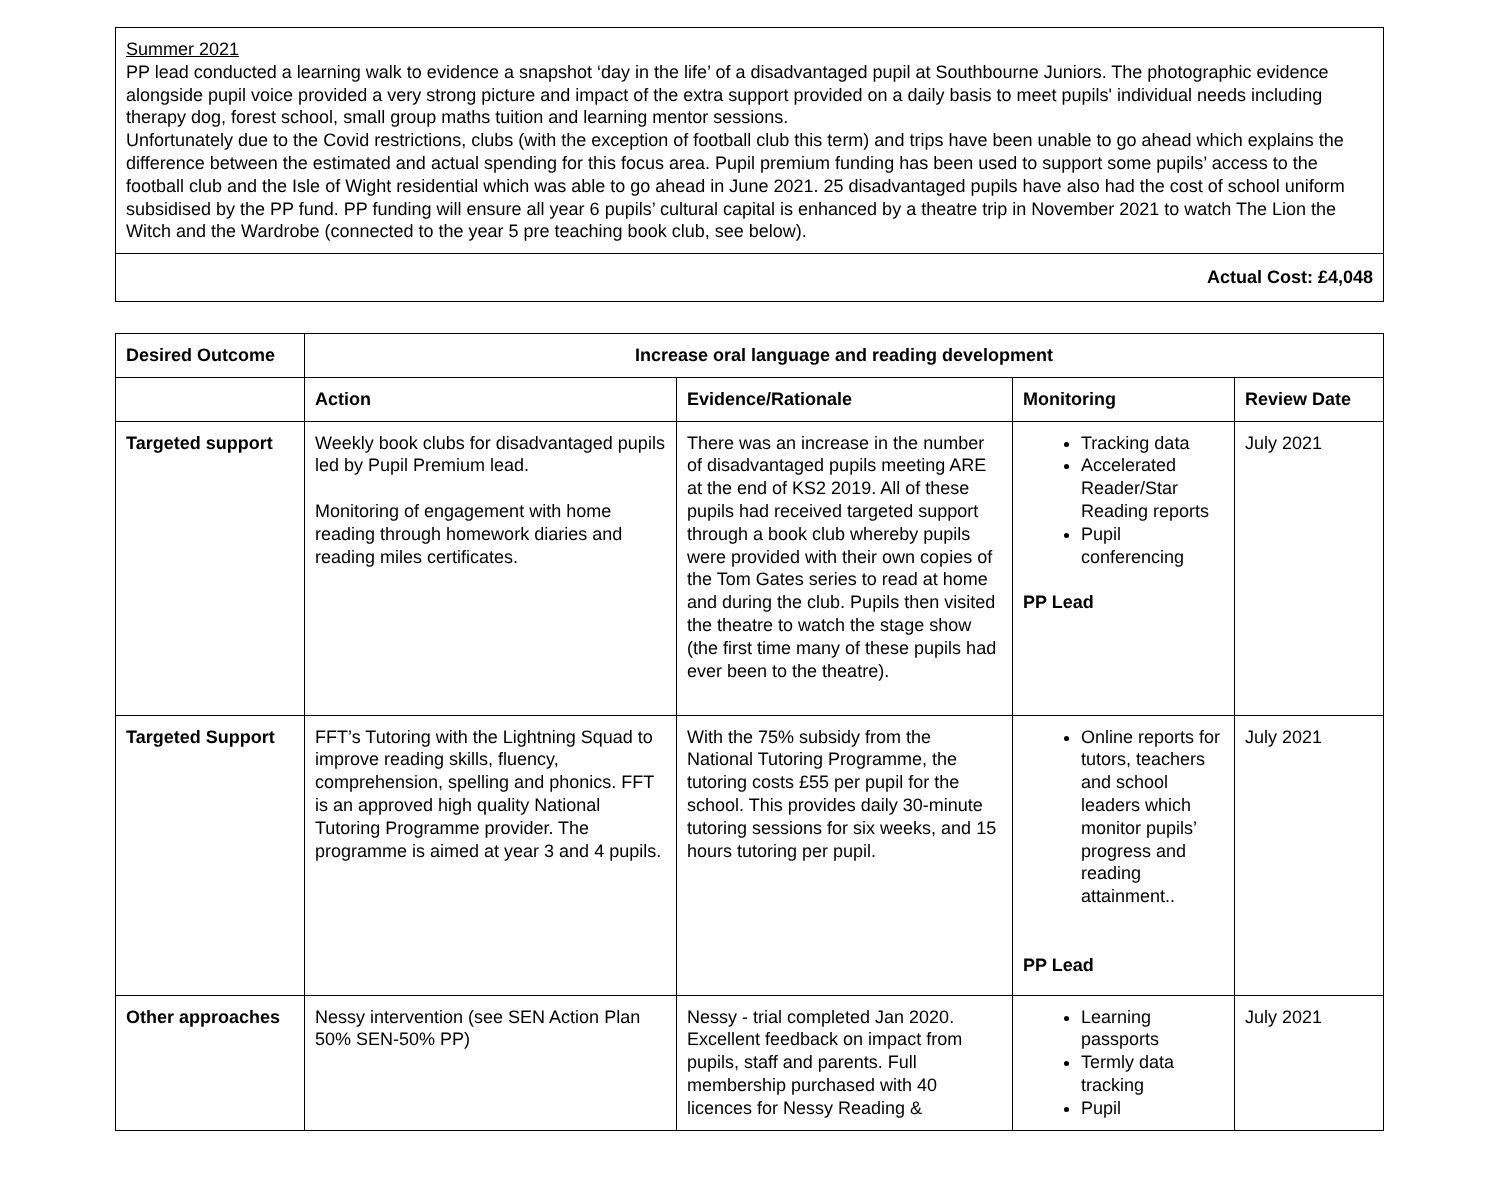| Summer 2021 PP lead conducted a learning walk to evidence a snapshot ‘day in the life’ of a disadvantaged pupil at Southbourne Juniors. The photographic evidence alongside pupil voice provided a very strong picture and impact of the extra support provided on a daily basis to meet pupils' individual needs including therapy dog, forest school, small group maths tuition and learning mentor sessions. Unfortunately due to the Covid restrictions, clubs (with the exception of football club this term) and trips have been unable to go ahead which explains the difference between the estimated and actual spending for this focus area. Pupil premium funding has been used to support some pupils’ access to the football club and the Isle of Wight residential which was able to go ahead in June 2021. 25 disadvantaged pupils have also had the cost of school uniform subsidised by the PP fund. PP funding will ensure all year 6 pupils’ cultural capital is enhanced by a theatre trip in November 2021 to watch The Lion the Witch and the Wardrobe (connected to the year 5 pre teaching book club, see below). |
| Actual Cost: £4,048 |
| Desired Outcome | Increase oral language and reading development | | | |
| --- | --- | --- | --- | --- |
| | Action | Evidence/Rationale | Monitoring | Review Date |
| Targeted support | Weekly book clubs for disadvantaged pupils led by Pupil Premium lead. Monitoring of engagement with home reading through homework diaries and reading miles certificates. | There was an increase in the number of disadvantaged pupils meeting ARE at the end of KS2 2019. All of these pupils had received targeted support through a book club whereby pupils were provided with their own copies of the Tom Gates series to read at home and during the club. Pupils then visited the theatre to watch the stage show (the first time many of these pupils had ever been to the theatre). | Tracking data Accelerated Reader/Star Reading reports Pupil conferencing PP Lead | July 2021 |
| Targeted Support | FFT’s Tutoring with the Lightning Squad to improve reading skills, fluency, comprehension, spelling and phonics. FFT is an approved high quality National Tutoring Programme provider. The programme is aimed at year 3 and 4 pupils. | With the 75% subsidy from the National Tutoring Programme, the tutoring costs £55 per pupil for the school. This provides daily 30-minute tutoring sessions for six weeks, and 15 hours tutoring per pupil. | Online reports for tutors, teachers and school leaders which monitor pupils’ progress and reading attainment.. PP Lead | July 2021 |
| Other approaches | Nessy intervention (see SEN Action Plan 50% SEN-50% PP) | Nessy - trial completed Jan 2020. Excellent feedback on impact from pupils, staff and parents. Full membership purchased with 40 licences for Nessy Reading & | Learning passports Termly data tracking Pupil | July 2021 |